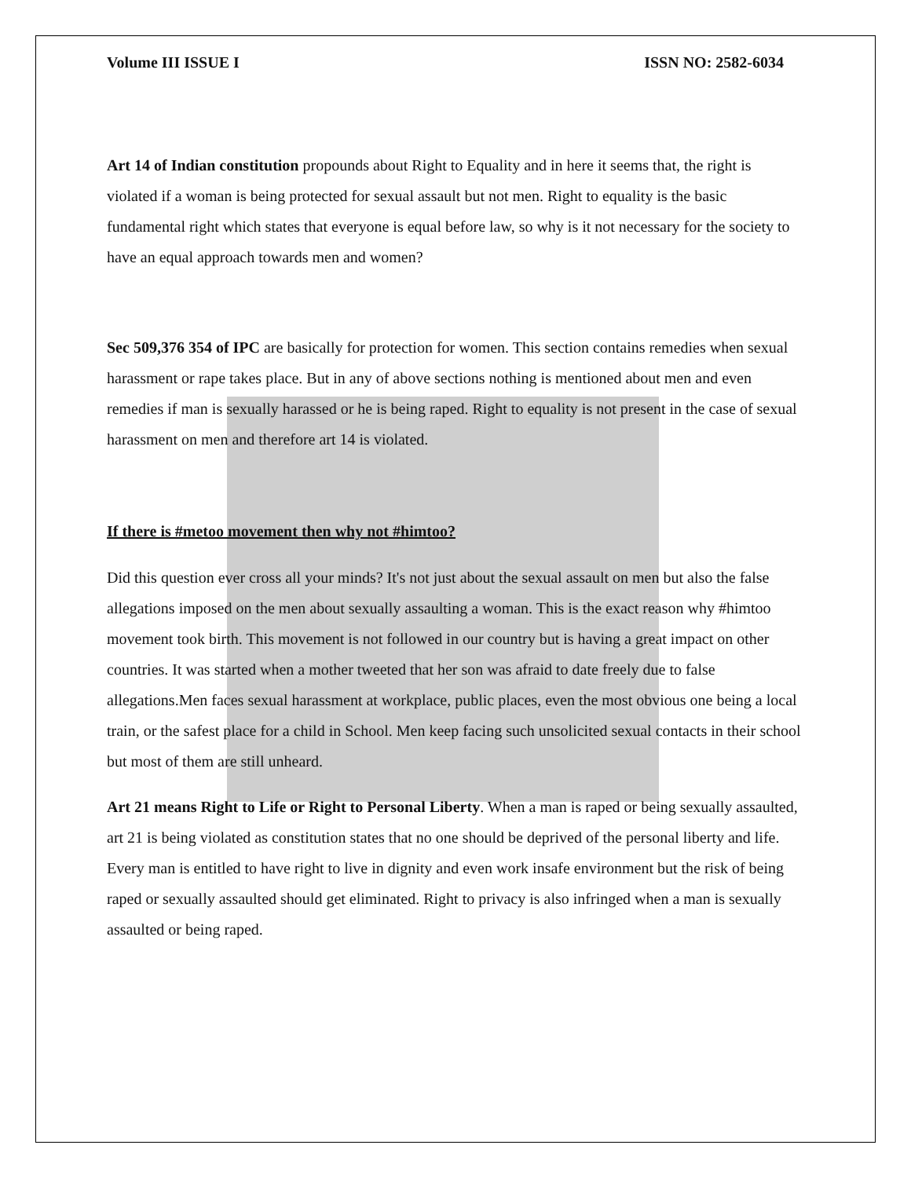Volume III ISSUE I ISSN NO: 2582-6034
Art 14 of Indian constitution propounds about Right to Equality and in here it seems that, the right is violated if a woman is being protected for sexual assault but not men. Right to equality is the basic fundamental right which states that everyone is equal before law, so why is it not necessary for the society to have an equal approach towards men and women?
Sec 509,376 354 of IPC are basically for protection for women. This section contains remedies when sexual harassment or rape takes place. But in any of above sections nothing is mentioned about men and even remedies if man is sexually harassed or he is being raped. Right to equality is not present in the case of sexual harassment on men and therefore art 14 is violated.
If there is #metoo movement then why not #himtoo?
Did this question ever cross all your minds? It's not just about the sexual assault on men but also the false allegations imposed on the men about sexually assaulting a woman. This is the exact reason why #himtoo movement took birth. This movement is not followed in our country but is having a great impact on other countries. It was started when a mother tweeted that her son was afraid to date freely due to false allegations.Men faces sexual harassment at workplace, public places, even the most obvious one being a local train, or the safest place for a child in School. Men keep facing such unsolicited sexual contacts in their school but most of them are still unheard.
Art 21 means Right to Life or Right to Personal Liberty. When a man is raped or being sexually assaulted, art 21 is being violated as constitution states that no one should be deprived of the personal liberty and life. Every man is entitled to have right to live in dignity and even work insafe environment but the risk of being raped or sexually assaulted should get eliminated. Right to privacy is also infringed when a man is sexually assaulted or being raped.